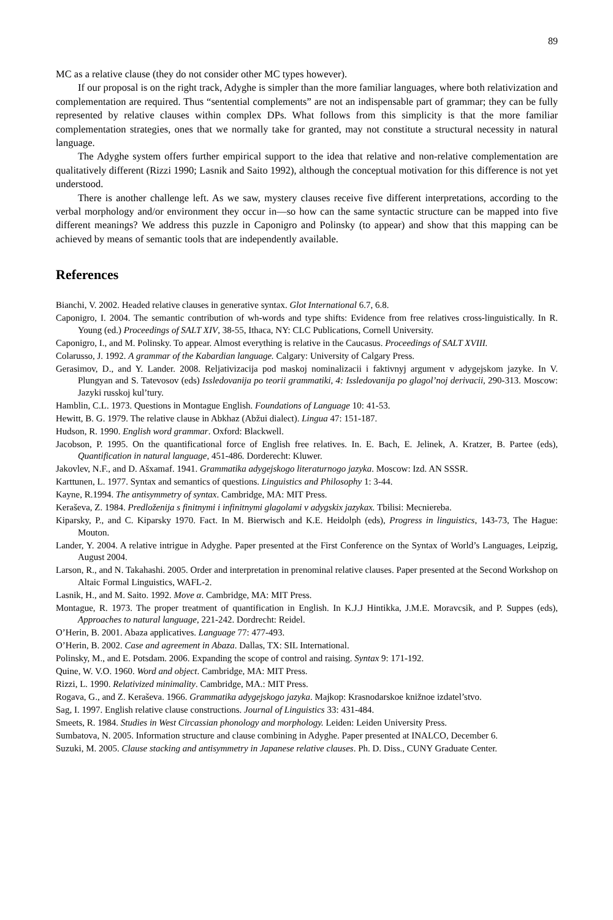89
MC as a relative clause (they do not consider other MC types however).
If our proposal is on the right track, Adyghe is simpler than the more familiar languages, where both relativization and complementation are required. Thus “sentential complements” are not an indispensable part of grammar; they can be fully represented by relative clauses within complex DPs. What follows from this simplicity is that the more familiar complementation strategies, ones that we normally take for granted, may not constitute a structural necessity in natural language.
The Adyghe system offers further empirical support to the idea that relative and non-relative complementation are qualitatively different (Rizzi 1990; Lasnik and Saito 1992), although the conceptual motivation for this difference is not yet understood.
There is another challenge left. As we saw, mystery clauses receive five different interpretations, according to the verbal morphology and/or environment they occur in—so how can the same syntactic structure can be mapped into five different meanings? We address this puzzle in Caponigro and Polinsky (to appear) and show that this mapping can be achieved by means of semantic tools that are independently available.
References
Bianchi, V. 2002. Headed relative clauses in generative syntax. Glot International 6.7, 6.8.
Caponigro, I. 2004. The semantic contribution of wh-words and type shifts: Evidence from free relatives cross-linguistically. In R. Young (ed.) Proceedings of SALT XIV, 38-55, Ithaca, NY: CLC Publications, Cornell University.
Caponigro, I., and M. Polinsky. To appear. Almost everything is relative in the Caucasus. Proceedings of SALT XVIII.
Colarusso, J. 1992. A grammar of the Kabardian language. Calgary: University of Calgary Press.
Gerasimov, D., and Y. Lander. 2008. Reljativizacija pod maskoj nominalizacii i faktivnyj argument v adygejskom jazyke. In V. Plungyan and S. Tatevosov (eds) Issledovanija po teorii grammatiki, 4: Issledovanija po glagol’noj derivacii, 290-313. Moscow: Jazyki russkoj kul’tury.
Hamblin, C.L. 1973. Questions in Montague English. Foundations of Language 10: 41-53.
Hewitt, B. G. 1979. The relative clause in Abkhaz (Abžui dialect). Lingua 47: 151-187.
Hudson, R. 1990. English word grammar. Oxford: Blackwell.
Jacobson, P. 1995. On the quantificational force of English free relatives. In. E. Bach, E. Jelinek, A. Kratzer, B. Partee (eds), Quantification in natural language, 451-486. Dorderecht: Kluwer.
Jakovlev, N.F., and D. Ašxamaf. 1941. Grammatika adygejskogo literaturnogo jazyka. Moscow: Izd. AN SSSR.
Karttunen, L. 1977. Syntax and semantics of questions. Linguistics and Philosophy 1: 3-44.
Kayne, R.1994. The antisymmetry of syntax. Cambridge, MA: MIT Press.
Keraševa, Z. 1984. Predloženija s finitnymi i infinitnymi glagolami v adygskix jazykax. Tbilisi: Mecniereba.
Kiparsky, P., and C. Kiparsky 1970. Fact. In M. Bierwisch and K.E. Heidolph (eds), Progress in linguistics, 143-73, The Hague: Mouton.
Lander, Y. 2004. A relative intrigue in Adyghe. Paper presented at the First Conference on the Syntax of World’s Languages, Leipzig, August 2004.
Larson, R., and N. Takahashi. 2005. Order and interpretation in prenominal relative clauses. Paper presented at the Second Workshop on Altaic Formal Linguistics, WAFL-2.
Lasnik, H., and M. Saito. 1992. Move α. Cambridge, MA: MIT Press.
Montague, R. 1973. The proper treatment of quantification in English. In K.J.J Hintikka, J.M.E. Moravcsik, and P. Suppes (eds), Approaches to natural language, 221-242. Dordrecht: Reidel.
O’Herin, B. 2001. Abaza applicatives. Language 77: 477-493.
O’Herin, B. 2002. Case and agreement in Abaza. Dallas, TX: SIL International.
Polinsky, M., and E. Potsdam. 2006. Expanding the scope of control and raising. Syntax 9: 171-192.
Quine, W. V.O. 1960. Word and object. Cambridge, MA: MIT Press.
Rizzi, L. 1990. Relativized minimality. Cambridge, MA.: MIT Press.
Rogava, G., and Z. Keraševa. 1966. Grammatika adygejskogo jazyka. Majkop: Krasnodarskoe knižnoe izdatel’stvo.
Sag, I. 1997. English relative clause constructions. Journal of Linguistics 33: 431-484.
Smeets, R. 1984. Studies in West Circassian phonology and morphology. Leiden: Leiden University Press.
Sumbatova, N. 2005. Information structure and clause combining in Adyghe. Paper presented at INALCO, December 6.
Suzuki, M. 2005. Clause stacking and antisymmetry in Japanese relative clauses. Ph. D. Diss., CUNY Graduate Center.